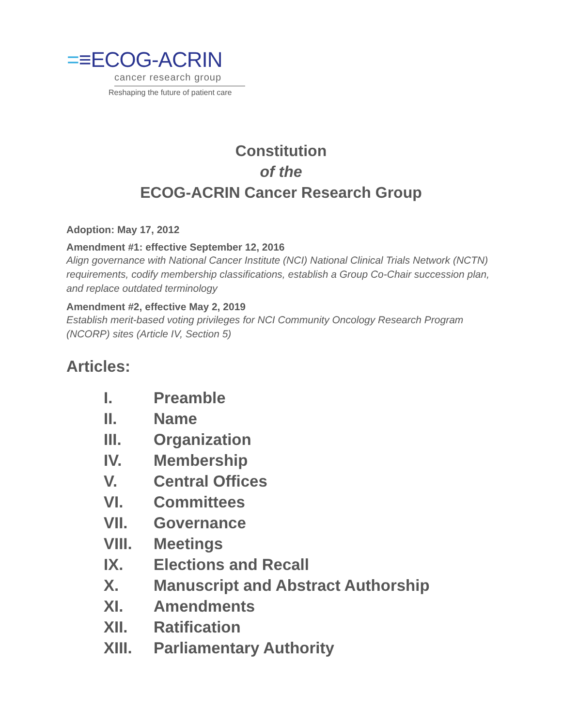=≡ECOG-ACRIN
cancer research group
Reshaping the future of patient care
Constitution
of the
ECOG-ACRIN Cancer Research Group
Adoption: May 17, 2012
Amendment #1: effective September 12, 2016
Align governance with National Cancer Institute (NCI) National Clinical Trials Network (NCTN) requirements, codify membership classifications, establish a Group Co-Chair succession plan, and replace outdated terminology
Amendment #2, effective May 2, 2019
Establish merit-based voting privileges for NCI Community Oncology Research Program (NCORP) sites (Article IV, Section 5)
Articles:
I. Preamble
II. Name
III. Organization
IV. Membership
V. Central Offices
VI. Committees
VII. Governance
VIII. Meetings
IX. Elections and Recall
X. Manuscript and Abstract Authorship
XI. Amendments
XII. Ratification
XIII. Parliamentary Authority